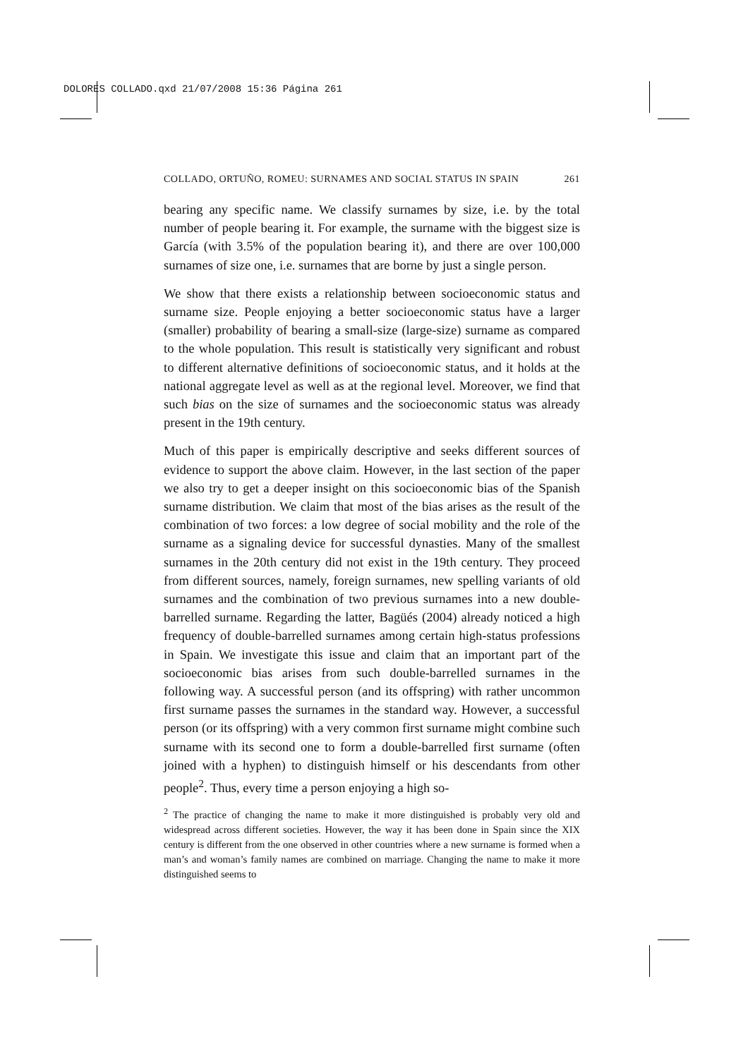DOLORES COLLADO.qxd 21/07/2008 15:36 Página 261
COLLADO, ORTUÑO, ROMEU: SURNAMES AND SOCIAL STATUS IN SPAIN 261
bearing any specific name. We classify surnames by size, i.e. by the total number of people bearing it. For example, the surname with the biggest size is García (with 3.5% of the population bearing it), and there are over 100,000 surnames of size one, i.e. surnames that are borne by just a single person.
We show that there exists a relationship between socioeconomic status and surname size. People enjoying a better socioeconomic status have a larger (smaller) probability of bearing a small-size (large-size) surname as compared to the whole population. This result is statistically very significant and robust to different alternative definitions of socioeconomic status, and it holds at the national aggregate level as well as at the regional level. Moreover, we find that such bias on the size of surnames and the socioeconomic status was already present in the 19th century.
Much of this paper is empirically descriptive and seeks different sources of evidence to support the above claim. However, in the last section of the paper we also try to get a deeper insight on this socioeconomic bias of the Spanish surname distribution. We claim that most of the bias arises as the result of the combination of two forces: a low degree of social mobility and the role of the surname as a signaling device for successful dynasties. Many of the smallest surnames in the 20th century did not exist in the 19th century. They proceed from different sources, namely, foreign surnames, new spelling variants of old surnames and the combination of two previous surnames into a new double-barrelled surname. Regarding the latter, Bagüés (2004) already noticed a high frequency of double-barrelled surnames among certain high-status professions in Spain. We investigate this issue and claim that an important part of the socioeconomic bias arises from such double-barrelled surnames in the following way. A successful person (and its offspring) with rather uncommon first surname passes the surnames in the standard way. However, a successful person (or its offspring) with a very common first surname might combine such surname with its second one to form a double-barrelled first surname (often joined with a hyphen) to distinguish himself or his descendants from other people<sup>2</sup>. Thus, every time a person enjoying a high so-
<sup>2</sup> The practice of changing the name to make it more distinguished is probably very old and widespread across different societies. However, the way it has been done in Spain since the XIX century is different from the one observed in other countries where a new surname is formed when a man’s and woman’s family names are combined on marriage. Changing the name to make it more distinguished seems to